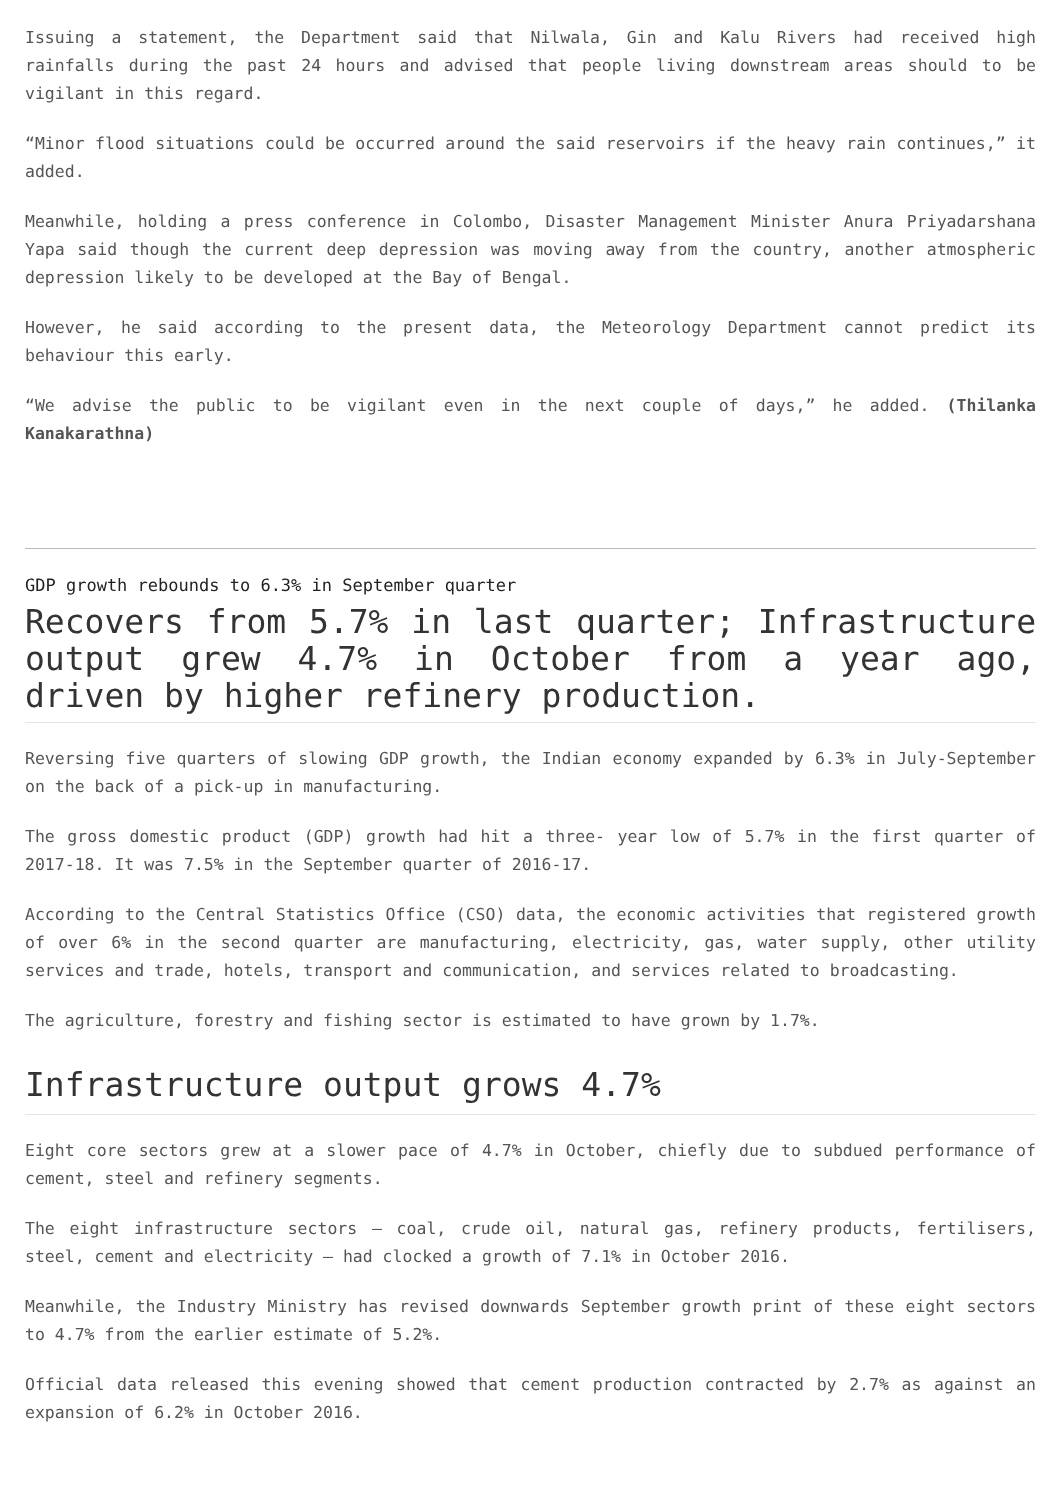Issuing a statement, the Department said that Nilwala, Gin and Kalu Rivers had received high rainfalls during the past 24 hours and advised that people living downstream areas should to be vigilant in this regard.
“Minor flood situations could be occurred around the said reservoirs if the heavy rain continues,” it added.
Meanwhile, holding a press conference in Colombo, Disaster Management Minister Anura Priyadarshana Yapa said though the current deep depression was moving away from the country, another atmospheric depression likely to be developed at the Bay of Bengal.
However, he said according to the present data, the Meteorology Department cannot predict its behaviour this early.
“We advise the public to be vigilant even in the next couple of days,” he added. (Thilanka Kanakarathna)
GDP growth rebounds to 6.3% in September quarter
Recovers from 5.7% in last quarter; Infrastructure output grew 4.7% in October from a year ago, driven by higher refinery production.
Reversing five quarters of slowing GDP growth, the Indian economy expanded by 6.3% in July-September on the back of a pick-up in manufacturing.
The gross domestic product (GDP) growth had hit a three- year low of 5.7% in the first quarter of 2017-18. It was 7.5% in the September quarter of 2016-17.
According to the Central Statistics Office (CSO) data, the economic activities that registered growth of over 6% in the second quarter are manufacturing, electricity, gas, water supply, other utility services and trade, hotels, transport and communication, and services related to broadcasting.
The agriculture, forestry and fishing sector is estimated to have grown by 1.7%.
Infrastructure output grows 4.7%
Eight core sectors grew at a slower pace of 4.7% in October, chiefly due to subdued performance of cement, steel and refinery segments.
The eight infrastructure sectors — coal, crude oil, natural gas, refinery products, fertilisers, steel, cement and electricity — had clocked a growth of 7.1% in October 2016.
Meanwhile, the Industry Ministry has revised downwards September growth print of these eight sectors to 4.7% from the earlier estimate of 5.2%.
Official data released this evening showed that cement production contracted by 2.7% as against an expansion of 6.2% in October 2016.